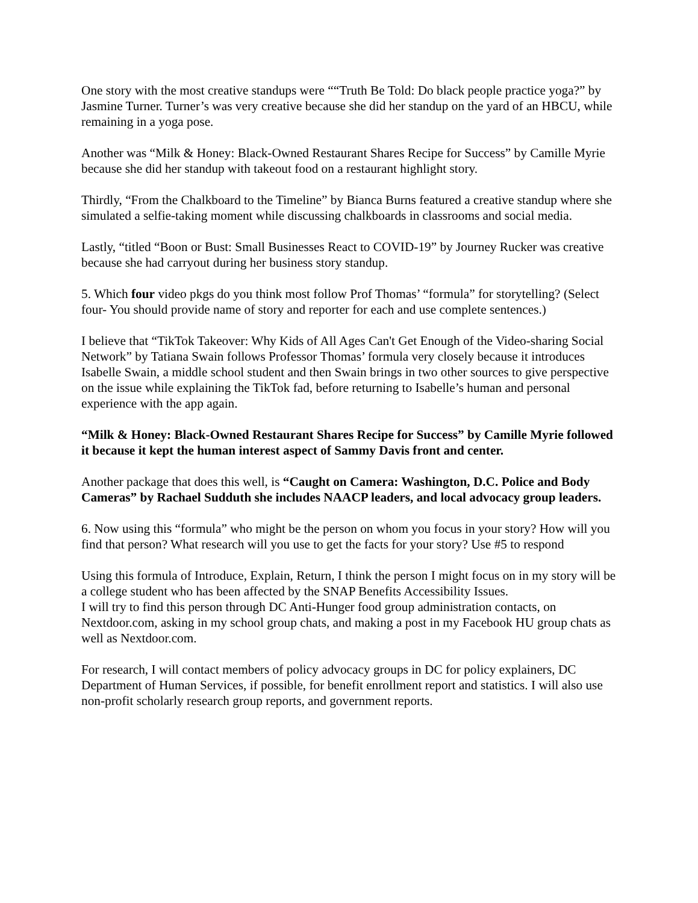One story with the most creative standups were ““Truth Be Told: Do black people practice yoga?” by Jasmine Turner. Turner’s was very creative because she did her standup on the yard of an HBCU, while remaining in a yoga pose.
Another was “Milk & Honey: Black-Owned Restaurant Shares Recipe for Success” by Camille Myrie because she did her standup with takeout food on a restaurant highlight story.
Thirdly, “From the Chalkboard to the Timeline” by Bianca Burns featured a creative standup where she simulated a selfie-taking moment while discussing chalkboards in classrooms and social media.
Lastly, “titled “Boon or Bust: Small Businesses React to COVID-19” by Journey Rucker was creative because she had carryout during her business story standup.
5. Which four video pkgs do you think most follow Prof Thomas’ “formula” for storytelling? (Select four- You should provide name of story and reporter for each and use complete sentences.)
I believe that “TikTok Takeover: Why Kids of All Ages Can't Get Enough of the Video-sharing Social Network” by Tatiana Swain follows Professor Thomas’ formula very closely because it introduces Isabelle Swain, a middle school student and then Swain brings in two other sources to give perspective on the issue while explaining the TikTok fad, before returning to Isabelle’s human and personal experience with the app again.
“Milk & Honey: Black-Owned Restaurant Shares Recipe for Success” by Camille Myrie followed it because it kept the human interest aspect of Sammy Davis front and center.
Another package that does this well, is “Caught on Camera: Washington, D.C. Police and Body Cameras” by Rachael Sudduth she includes NAACP leaders, and local advocacy group leaders.
6. Now using this “formula” who might be the person on whom you focus in your story? How will you find that person? What research will you use to get the facts for your story? Use #5 to respond
Using this formula of Introduce, Explain, Return, I think the person I might focus on in my story will be a college student who has been affected by the SNAP Benefits Accessibility Issues.
I will try to find this person through DC Anti-Hunger food group administration contacts, on Nextdoor.com, asking in my school group chats, and making a post in my Facebook HU group chats as well as Nextdoor.com.
For research, I will contact members of policy advocacy groups in DC for policy explainers, DC Department of Human Services, if possible, for benefit enrollment report and statistics. I will also use non-profit scholarly research group reports, and government reports.